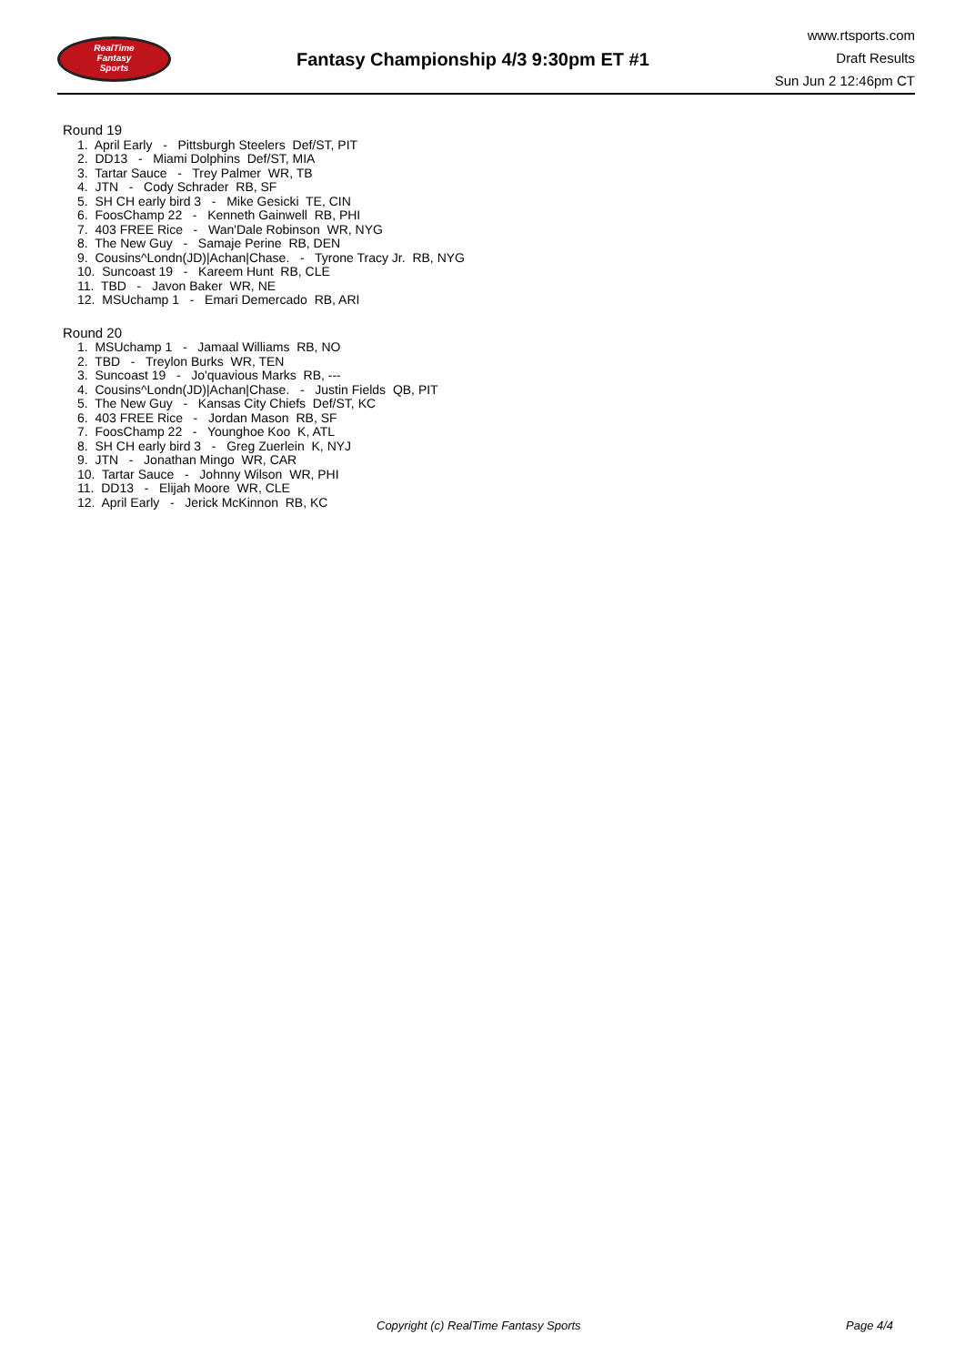RealTime
Fantasy
Sports
Fantasy Championship 4/3 9:30pm ET #1
www.rtsports.com
Draft Results
Sun Jun 2 12:46pm CT
Round 19
1. April Early - Pittsburgh Steelers Def/ST, PIT
2. DD13 - Miami Dolphins Def/ST, MIA
3. Tartar Sauce - Trey Palmer WR, TB
4. JTN - Cody Schrader RB, SF
5. SH CH early bird 3 - Mike Gesicki TE, CIN
6. FoosChamp 22 - Kenneth Gainwell RB, PHI
7. 403 FREE Rice - Wan'Dale Robinson WR, NYG
8. The New Guy - Samaje Perine RB, DEN
9. Cousins^Londn(JD)|Achan|Chase. - Tyrone Tracy Jr. RB, NYG
10. Suncoast 19 - Kareem Hunt RB, CLE
11. TBD - Javon Baker WR, NE
12. MSUchamp 1 - Emari Demercado RB, ARI
Round 20
1. MSUchamp 1 - Jamaal Williams RB, NO
2. TBD - Treylon Burks WR, TEN
3. Suncoast 19 - Jo'quavious Marks RB, ---
4. Cousins^Londn(JD)|Achan|Chase. - Justin Fields QB, PIT
5. The New Guy - Kansas City Chiefs Def/ST, KC
6. 403 FREE Rice - Jordan Mason RB, SF
7. FoosChamp 22 - Younghoe Koo K, ATL
8. SH CH early bird 3 - Greg Zuerlein K, NYJ
9. JTN - Jonathan Mingo WR, CAR
10. Tartar Sauce - Johnny Wilson WR, PHI
11. DD13 - Elijah Moore WR, CLE
12. April Early - Jerick McKinnon RB, KC
Copyright (c) RealTime Fantasy Sports Page 4/4